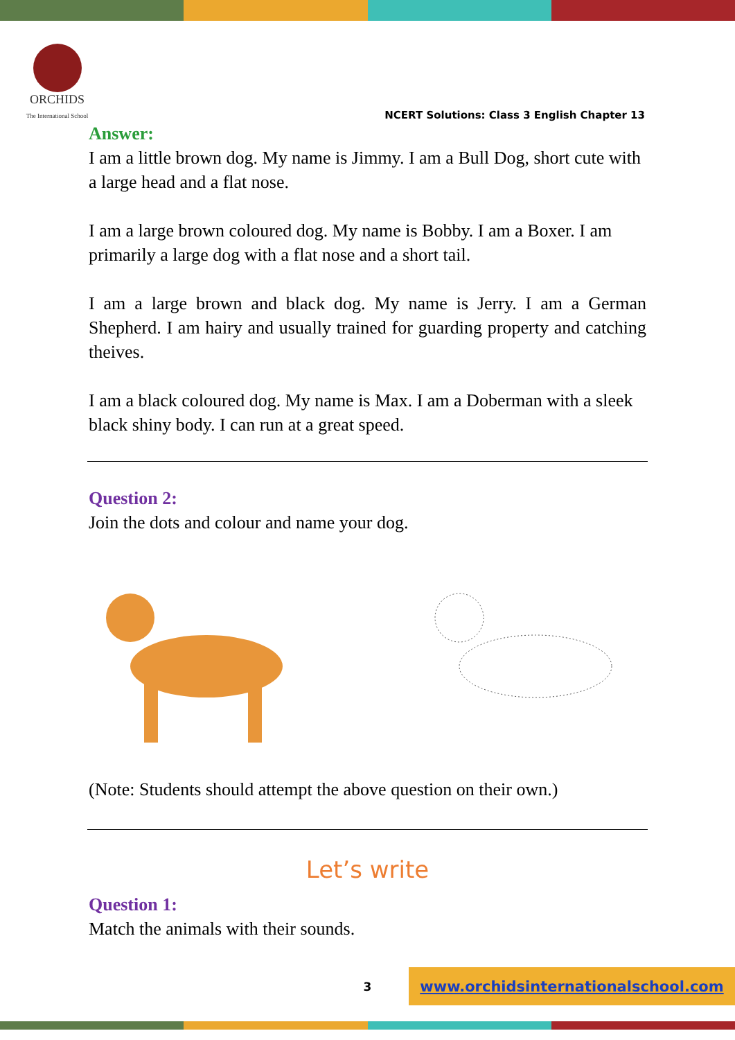ORCHIDS
The International School
NCERT Solutions: Class 3 English Chapter 13
Answer:
I am a little brown dog. My name is Jimmy. I am a Bull Dog, short cute with a large head and a flat nose.
I am a large brown coloured dog. My name is Bobby. I am a Boxer. I am primarily a large dog with a flat nose and a short tail.
I am a large brown and black dog. My name is Jerry. I am a German Shepherd. I am hairy and usually trained for guarding property and catching theives.
I am a black coloured dog. My name is Max. I am a Doberman with a sleek black shiny body. I can run at a great speed.
Question 2:
Join the dots and colour and name your dog.
(Note: Students should attempt the above question on their own.)
Let’s write
Question 1:
Match the animals with their sounds.
3
www.orchidsinternationalschool.com